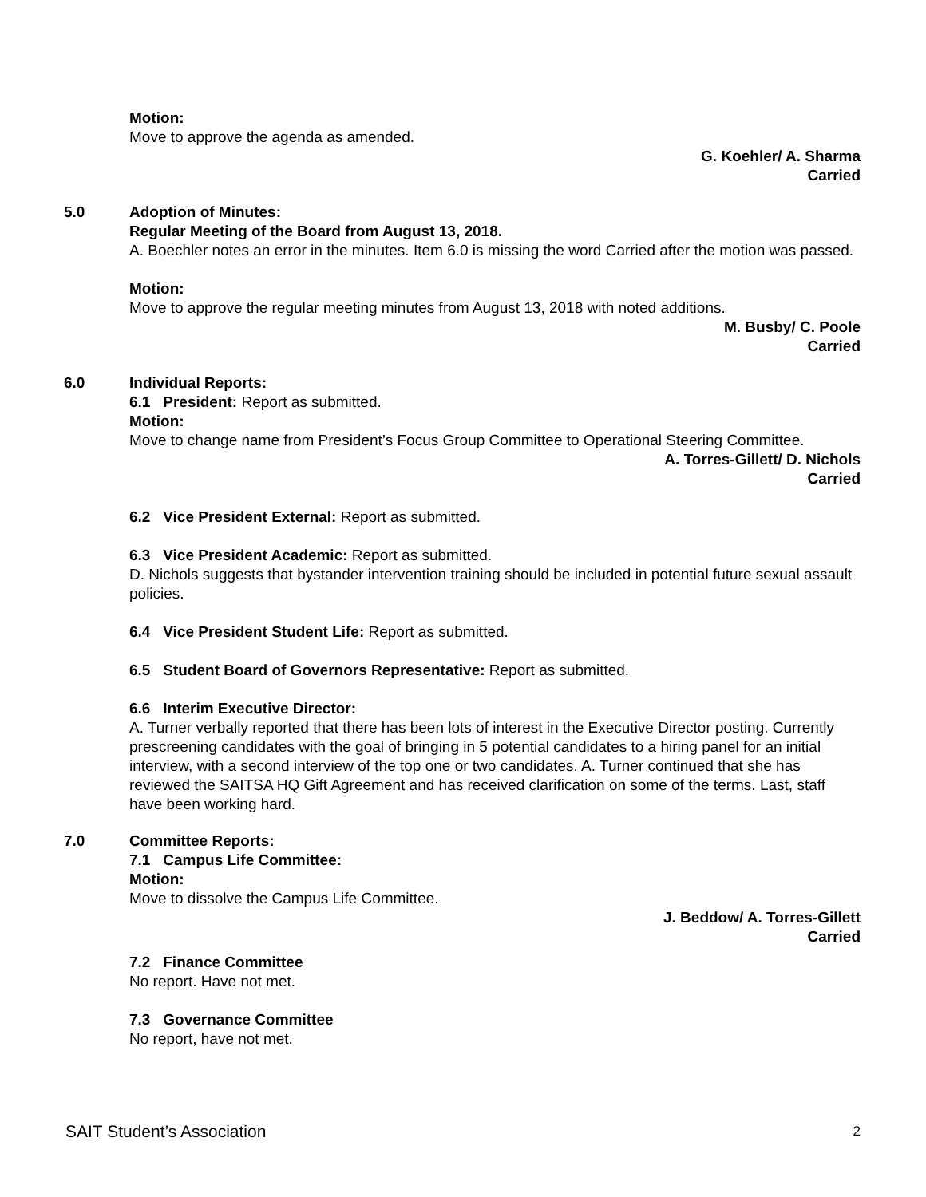Motion:
Move to approve the agenda as amended.
G. Koehler/ A. Sharma
Carried
5.0 Adoption of Minutes:
Regular Meeting of the Board from August 13, 2018.
A. Boechler notes an error in the minutes. Item 6.0 is missing the word Carried after the motion was passed.
Motion:
Move to approve the regular meeting minutes from August 13, 2018 with noted additions.
M. Busby/ C. Poole
Carried
6.0 Individual Reports:
6.1 President: Report as submitted.
Motion:
Move to change name from President’s Focus Group Committee to Operational Steering Committee.
A. Torres-Gillett/ D. Nichols
Carried
6.2 Vice President External: Report as submitted.
6.3 Vice President Academic: Report as submitted.
D. Nichols suggests that bystander intervention training should be included in potential future sexual assault policies.
6.4 Vice President Student Life: Report as submitted.
6.5 Student Board of Governors Representative: Report as submitted.
6.6 Interim Executive Director:
A. Turner verbally reported that there has been lots of interest in the Executive Director posting. Currently prescreening candidates with the goal of bringing in 5 potential candidates to a hiring panel for an initial interview, with a second interview of the top one or two candidates. A. Turner continued that she has reviewed the SAITSA HQ Gift Agreement and has received clarification on some of the terms. Last, staff have been working hard.
7.0 Committee Reports:
7.1 Campus Life Committee:
Motion:
Move to dissolve the Campus Life Committee.
J. Beddow/ A. Torres-Gillett
Carried
7.2 Finance Committee
No report. Have not met.
7.3 Governance Committee
No report, have not met.
SAIT Student’s Association 2